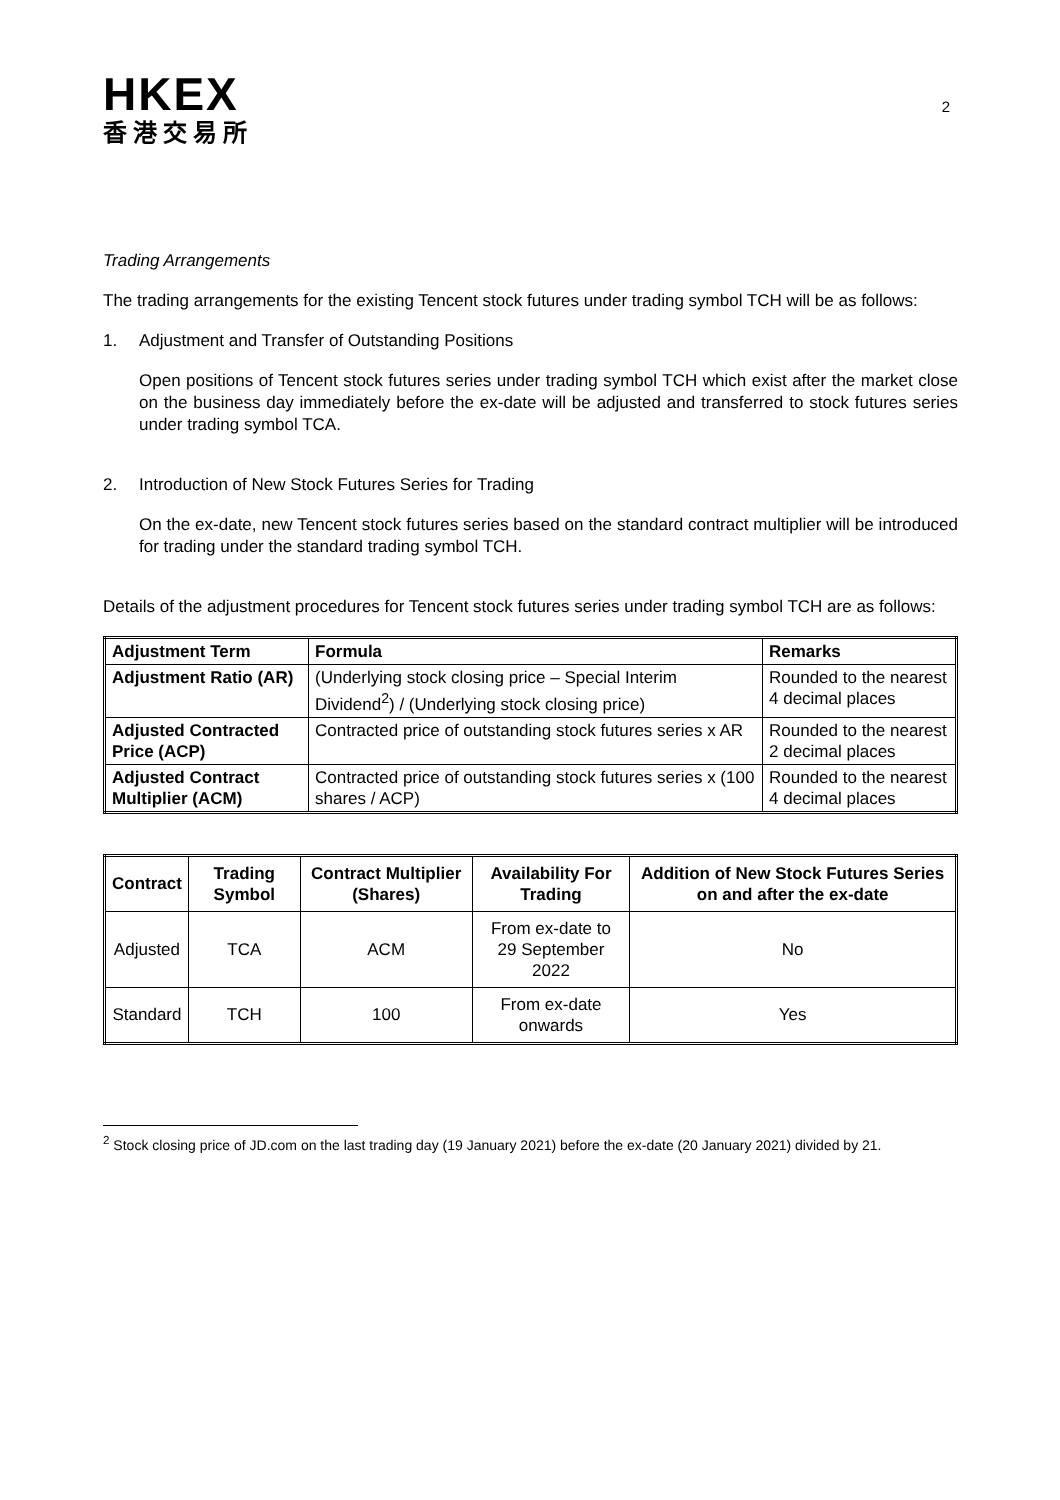HKEX
香港交易所
2
Trading Arrangements
The trading arrangements for the existing Tencent stock futures under trading symbol TCH will be as follows:
1. Adjustment and Transfer of Outstanding Positions
Open positions of Tencent stock futures series under trading symbol TCH which exist after the market close on the business day immediately before the ex-date will be adjusted and transferred to stock futures series under trading symbol TCA.
2. Introduction of New Stock Futures Series for Trading
On the ex-date, new Tencent stock futures series based on the standard contract multiplier will be introduced for trading under the standard trading symbol TCH.
Details of the adjustment procedures for Tencent stock futures series under trading symbol TCH are as follows:
| Adjustment Term | Formula | Remarks |
| --- | --- | --- |
| Adjustment Ratio (AR) | (Underlying stock closing price – Special Interim Dividend<sup>2</sup>) / (Underlying stock closing price) | Rounded to the nearest 4 decimal places |
| Adjusted Contracted Price (ACP) | Contracted price of outstanding stock futures series x AR | Rounded to the nearest 2 decimal places |
| Adjusted Contract Multiplier (ACM) | Contracted price of outstanding stock futures series x (100 shares / ACP) | Rounded to the nearest 4 decimal places |
| Contract | Trading Symbol | Contract Multiplier (Shares) | Availability For Trading | Addition of New Stock Futures Series on and after the ex-date |
| --- | --- | --- | --- | --- |
| Adjusted | TCA | ACM | From ex-date to 29 September 2022 | No |
| Standard | TCH | 100 | From ex-date onwards | Yes |
<sup>2</sup> Stock closing price of JD.com on the last trading day (19 January 2021) before the ex-date (20 January 2021) divided by 21.